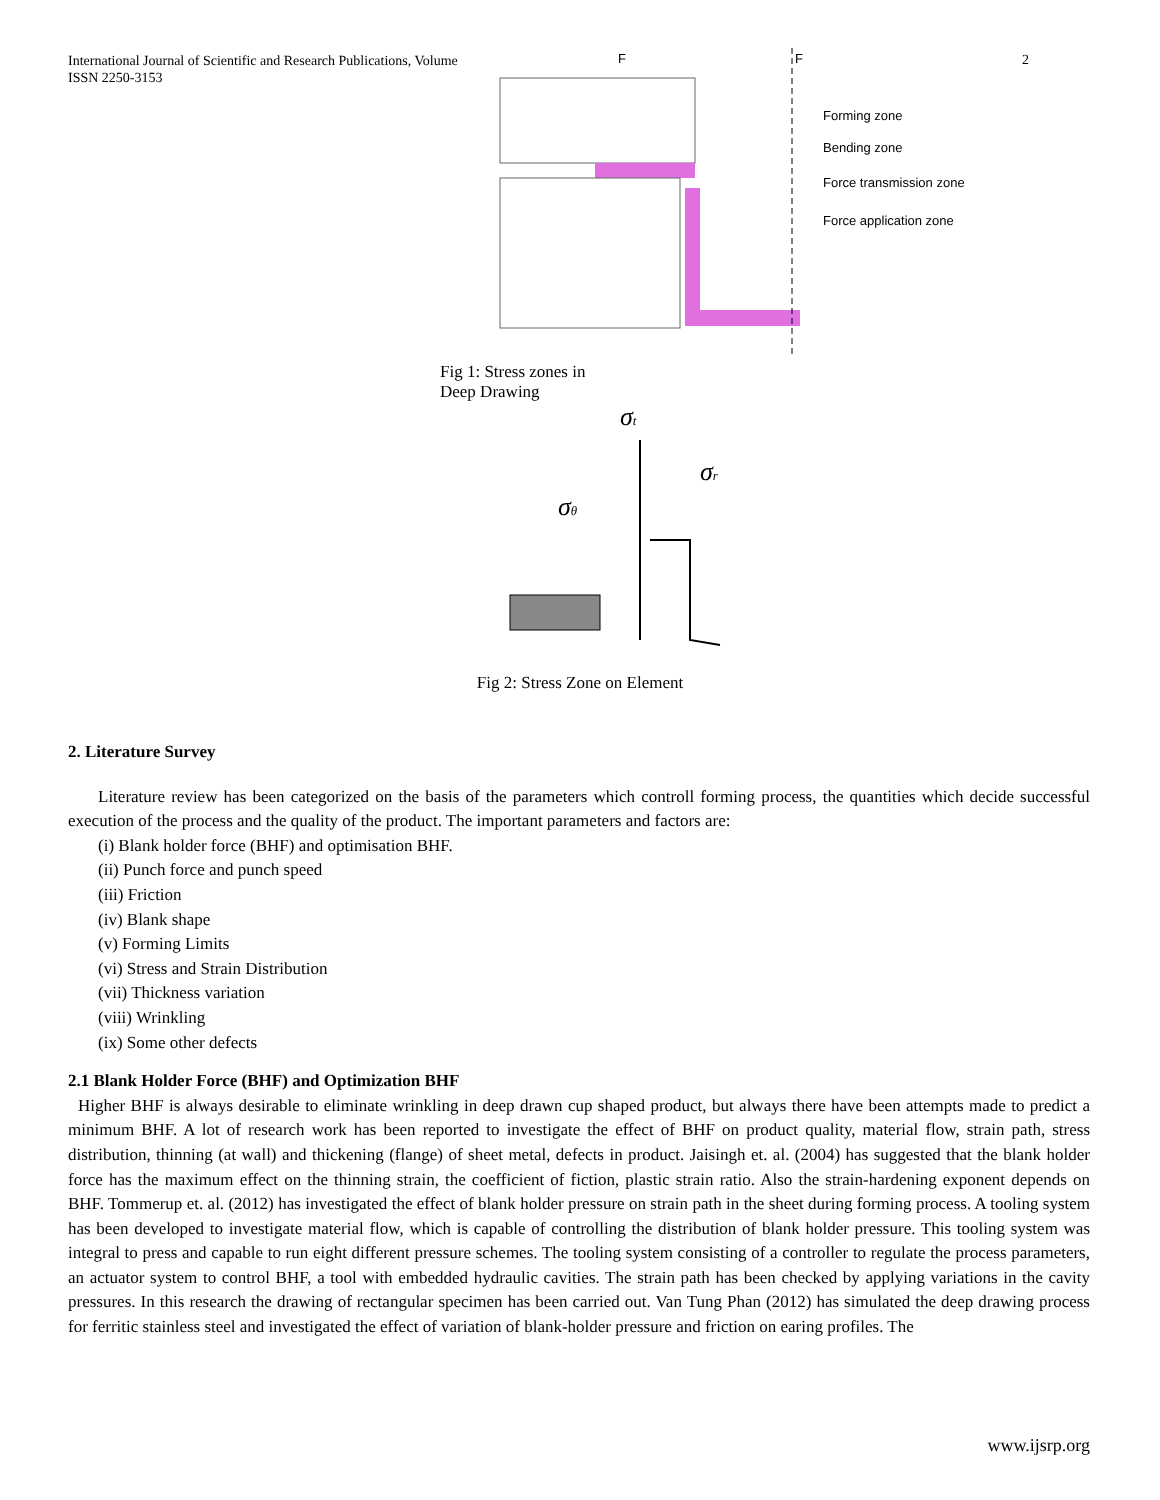International Journal of Scientific and Research Publications, Volume
ISSN 2250-3153
2
F
F
Forming zone
Bending zone
Force transmission zone
Force application zone
Fig 1: Stress zones in Deep Drawing
σt
σr
σθ
Fig 2: Stress Zone on Element
2. Literature Survey
Literature review has been categorized on the basis of the parameters which controll forming process, the quantities which decide successful execution of the process and the quality of the product. The important parameters and factors are:
(i) Blank holder force (BHF) and optimisation BHF.
(ii) Punch force and punch speed
(iii) Friction
(iv) Blank shape
(v) Forming Limits
(vi) Stress and Strain Distribution
(vii) Thickness variation
(viii) Wrinkling
(ix) Some other defects
2.1 Blank Holder Force (BHF) and Optimization BHF
Higher BHF is always desirable to eliminate wrinkling in deep drawn cup shaped product, but always there have been attempts made to predict a minimum BHF. A lot of research work has been reported to investigate the effect of BHF on product quality, material flow, strain path, stress distribution, thinning (at wall) and thickening (flange) of sheet metal, defects in product. Jaisingh et. al. (2004) has suggested that the blank holder force has the maximum effect on the thinning strain, the coefficient of fiction, plastic strain ratio. Also the strain-hardening exponent depends on BHF. Tommerup et. al. (2012) has investigated the effect of blank holder pressure on strain path in the sheet during forming process. A tooling system has been developed to investigate material flow, which is capable of controlling the distribution of blank holder pressure. This tooling system was integral to press and capable to run eight different pressure schemes. The tooling system consisting of a controller to regulate the process parameters, an actuator system to control BHF, a tool with embedded hydraulic cavities. The strain path has been checked by applying variations in the cavity pressures. In this research the drawing of rectangular specimen has been carried out. Van Tung Phan (2012) has simulated the deep drawing process for ferritic stainless steel and investigated the effect of variation of blank-holder pressure and friction on earing profiles. The
www.ijsrp.org